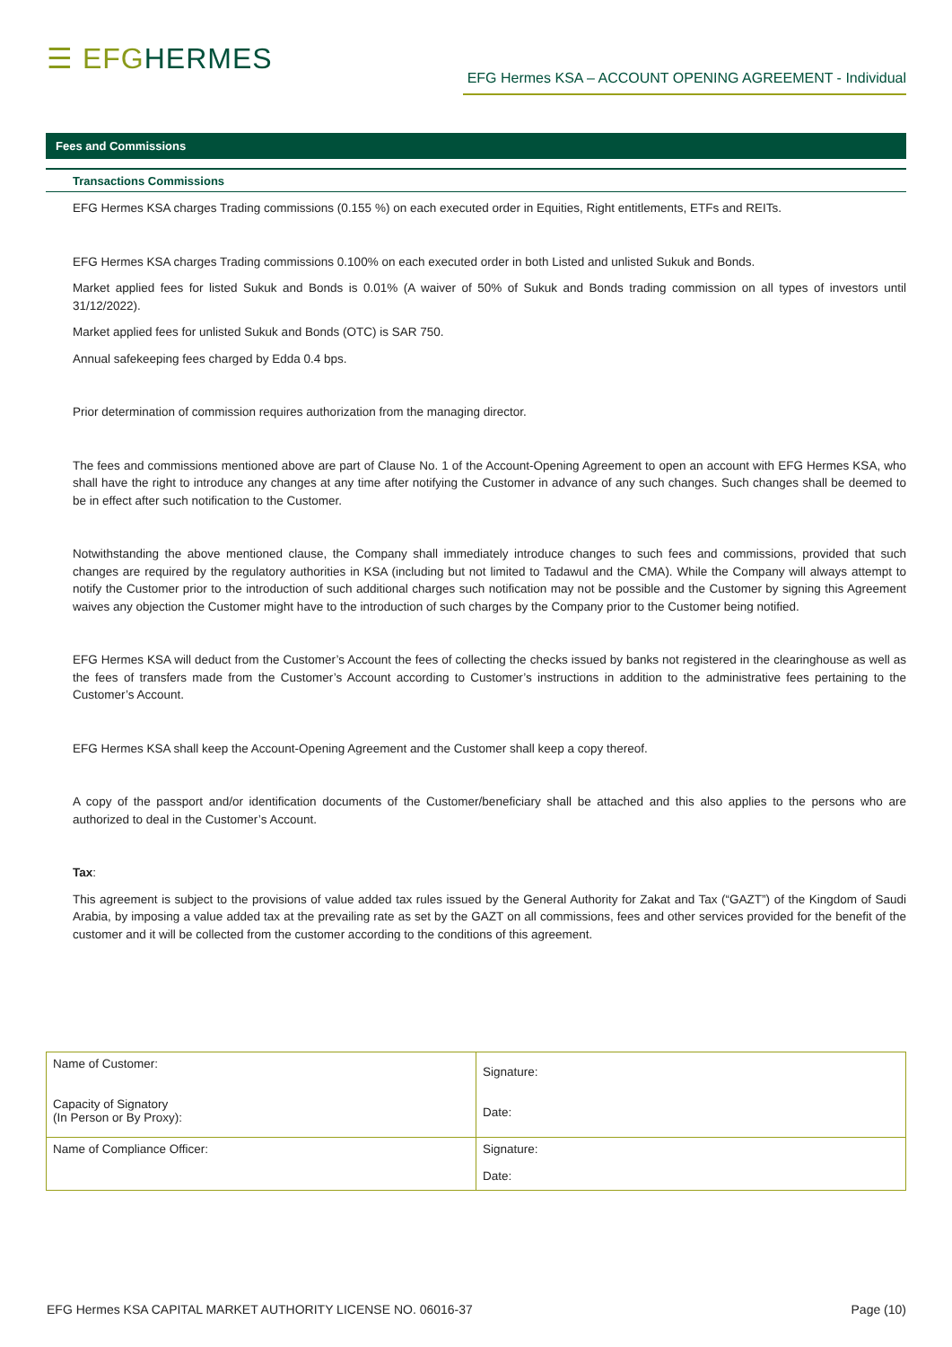☰ EFGHERMES
EFG Hermes KSA – ACCOUNT OPENING AGREEMENT - Individual
Fees and Commissions
Transactions Commissions
EFG Hermes KSA charges Trading commissions (0.155 %) on each executed order in Equities, Right entitlements, ETFs and REITs.
EFG Hermes KSA charges Trading commissions 0.100% on each executed order in both Listed and unlisted Sukuk and Bonds.
Market applied fees for listed Sukuk and Bonds is 0.01% (A waiver of 50% of Sukuk and Bonds trading commission on all types of investors until 31/12/2022).
Market applied fees for unlisted Sukuk and Bonds (OTC) is SAR 750.
Annual safekeeping fees charged by Edda 0.4 bps.
Prior determination of commission requires authorization from the managing director.
The fees and commissions mentioned above are part of Clause No. 1 of the Account-Opening Agreement to open an account with EFG Hermes KSA, who shall have the right to introduce any changes at any time after notifying the Customer in advance of any such changes. Such changes shall be deemed to be in effect after such notification to the Customer.
Notwithstanding the above mentioned clause, the Company shall immediately introduce changes to such fees and commissions, provided that such changes are required by the regulatory authorities in KSA (including but not limited to Tadawul and the CMA). While the Company will always attempt to notify the Customer prior to the introduction of such additional charges such notification may not be possible and the Customer by signing this Agreement waives any objection the Customer might have to the introduction of such charges by the Company prior to the Customer being notified.
EFG Hermes KSA will deduct from the Customer’s Account the fees of collecting the checks issued by banks not registered in the clearinghouse as well as the fees of transfers made from the Customer’s Account according to Customer’s instructions in addition to the administrative fees pertaining to the Customer’s Account.
EFG Hermes KSA shall keep the Account-Opening Agreement and the Customer shall keep a copy thereof.
A copy of the passport and/or identification documents of the Customer/beneficiary shall be attached and this also applies to the persons who are authorized to deal in the Customer’s Account.
Tax:
This agreement is subject to the provisions of value added tax rules issued by the General Authority for Zakat and Tax (“GAZT”) of the Kingdom of Saudi Arabia, by imposing a value added tax at the prevailing rate as set by the GAZT on all commissions, fees and other services provided for the benefit of the customer and it will be collected from the customer according to the conditions of this agreement.
| Name of Customer: Capacity of Signatory (In Person or By Proxy): | Signature: Date: |
| Name of Compliance Officer: | Signature: Date: |
EFG Hermes KSA CAPITAL MARKET AUTHORITY LICENSE NO. 06016-37 Page (10)